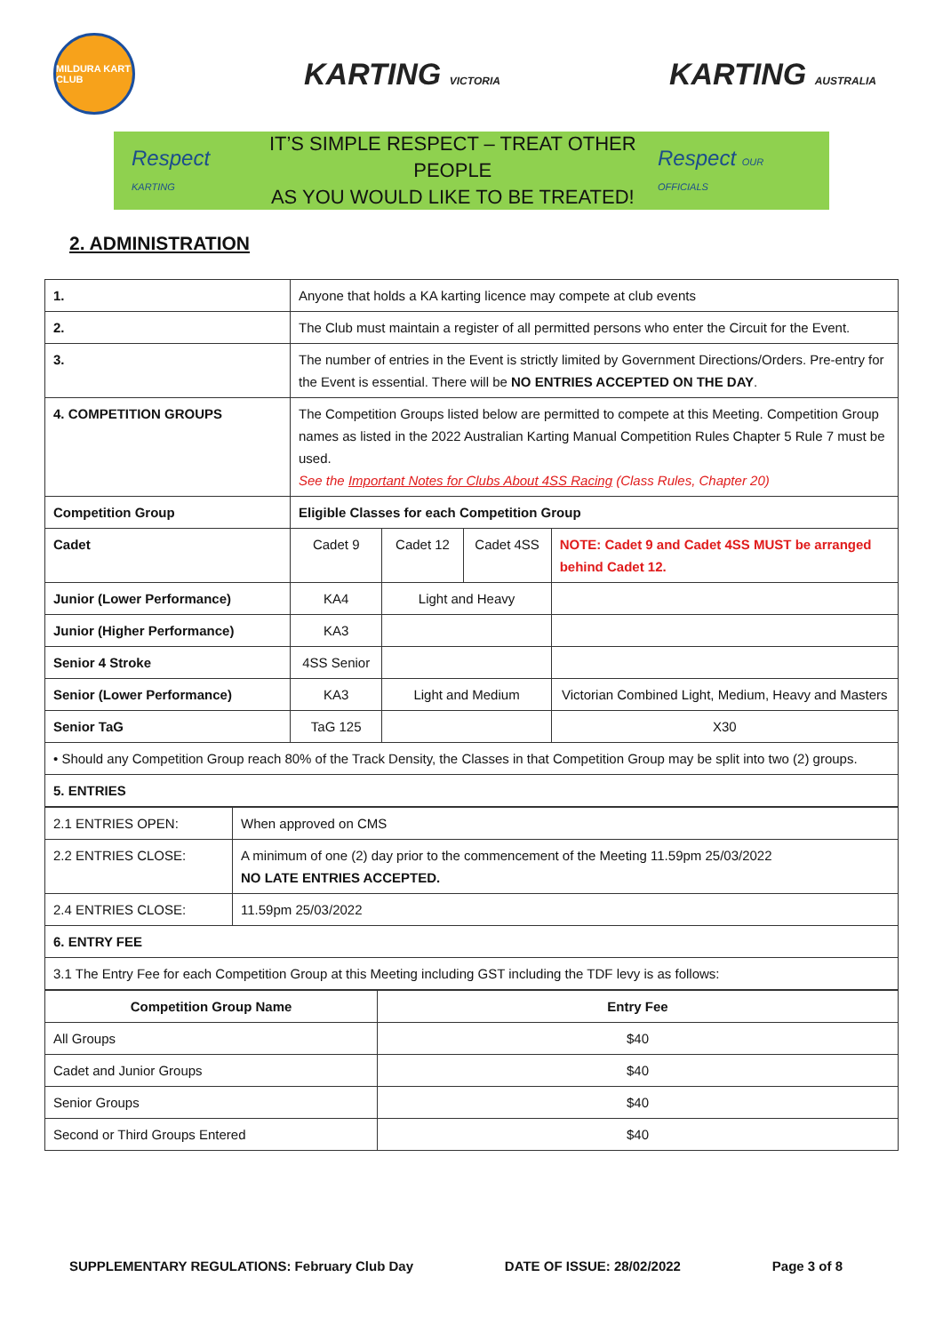MILDURA KART CLUB
KARTING VICTORIA
KARTING AUSTRALIA
Respect KARTING
IT’S SIMPLE RESPECT – TREAT OTHER PEOPLE
AS YOU WOULD LIKE TO BE TREATED!
Respect OUR OFFICIALS
2. ADMINISTRATION
| 1. | Anyone that holds a KA karting licence may compete at club events | | | |
| 2. | The Club must maintain a register of all permitted persons who enter the Circuit for the Event. | | | |
| 3. | The number of entries in the Event is strictly limited by Government Directions/Orders. Pre-entry for the Event is essential. There will be NO ENTRIES ACCEPTED ON THE DAY . | | | |
| 4. COMPETITION GROUPS | The Competition Groups listed below are permitted to compete at this Meeting. Competition Group names as listed in the 2022 Australian Karting Manual Competition Rules Chapter 5 Rule 7 must be used. See the Important Notes for Clubs About 4SS Racing (Class Rules, Chapter 20) | | | |
| Competition Group | Eligible Classes for each Competition Group | | | |
| Cadet | Cadet 9 | Cadet 12 | Cadet 4SS | NOTE: Cadet 9 and Cadet 4SS MUST be arranged behind Cadet 12. |
| Junior (Lower Performance) | KA4 | Light and Heavy | | |
| Junior (Higher Performance) | KA3 | | | |
| Senior 4 Stroke | 4SS Senior | | | |
| Senior (Lower Performance) | KA3 | Light and Medium | | Victorian Combined Light, Medium, Heavy and Masters |
| Senior TaG | TaG 125 | | | X30 |
| • Should any Competition Group reach 80% of the Track Density, the Classes in that Competition Group may be split into two (2) groups. | | | | |
| 5. ENTRIES | | | | |
| 2.1 ENTRIES OPEN: | When approved on CMS |
| 2.2 ENTRIES CLOSE: | A minimum of one (2) day prior to the commencement of the Meeting 11.59pm 25/03/2022 NO LATE ENTRIES ACCEPTED. |
| 2.4 ENTRIES CLOSE: | 11.59pm 25/03/2022 |
| 6. ENTRY FEE | |
| 3.1 The Entry Fee for each Competition Group at this Meeting including GST including the TDF levy is as follows: | |
| Competition Group Name | Entry Fee |
| --- | --- |
| All Groups | $40 |
| Cadet and Junior Groups | $40 |
| Senior Groups | $40 |
| Second or Third Groups Entered | $40 |
SUPPLEMENTARY REGULATIONS: February Club Day DATE OF ISSUE: 28/02/2022 Page 3 of 8